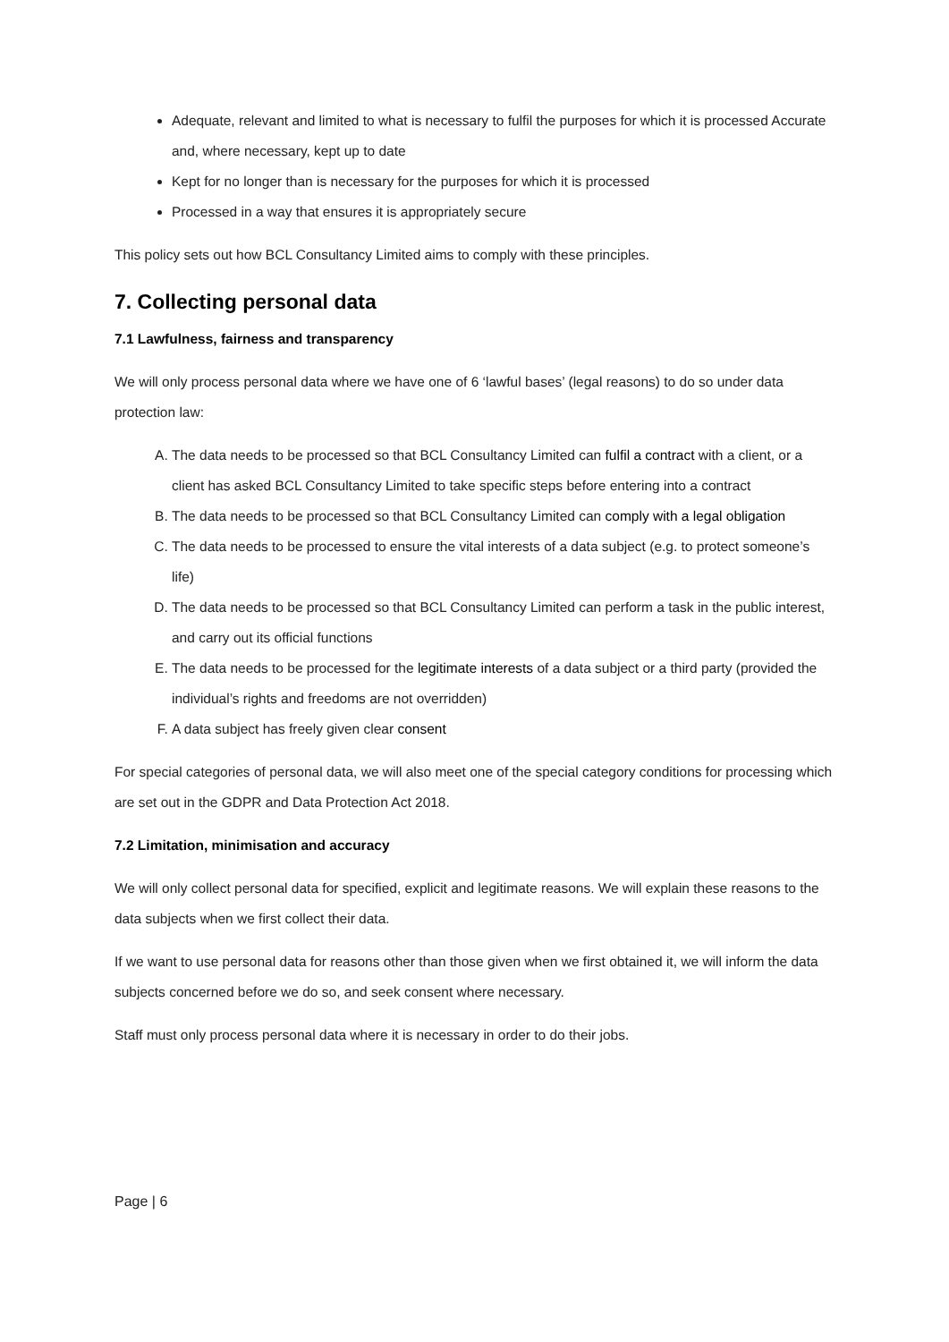Adequate, relevant and limited to what is necessary to fulfil the purposes for which it is processed Accurate and, where necessary, kept up to date
Kept for no longer than is necessary for the purposes for which it is processed
Processed in a way that ensures it is appropriately secure
This policy sets out how BCL Consultancy Limited aims to comply with these principles.
7. Collecting personal data
7.1 Lawfulness, fairness and transparency
We will only process personal data where we have one of 6 ‘lawful bases’ (legal reasons) to do so under data protection law:
A. The data needs to be processed so that BCL Consultancy Limited can fulfil a contract with a client, or a client has asked BCL Consultancy Limited to take specific steps before entering into a contract
B. The data needs to be processed so that BCL Consultancy Limited can comply with a legal obligation
C. The data needs to be processed to ensure the vital interests of a data subject (e.g. to protect someone’s life)
D. The data needs to be processed so that BCL Consultancy Limited can perform a task in the public interest, and carry out its official functions
E. The data needs to be processed for the legitimate interests of a data subject or a third party (provided the individual’s rights and freedoms are not overridden)
F. A data subject has freely given clear consent
For special categories of personal data, we will also meet one of the special category conditions for processing which are set out in the GDPR and Data Protection Act 2018.
7.2 Limitation, minimisation and accuracy
We will only collect personal data for specified, explicit and legitimate reasons. We will explain these reasons to the data subjects when we first collect their data.
If we want to use personal data for reasons other than those given when we first obtained it, we will inform the data subjects concerned before we do so, and seek consent where necessary.
Staff must only process personal data where it is necessary in order to do their jobs.
Page | 6